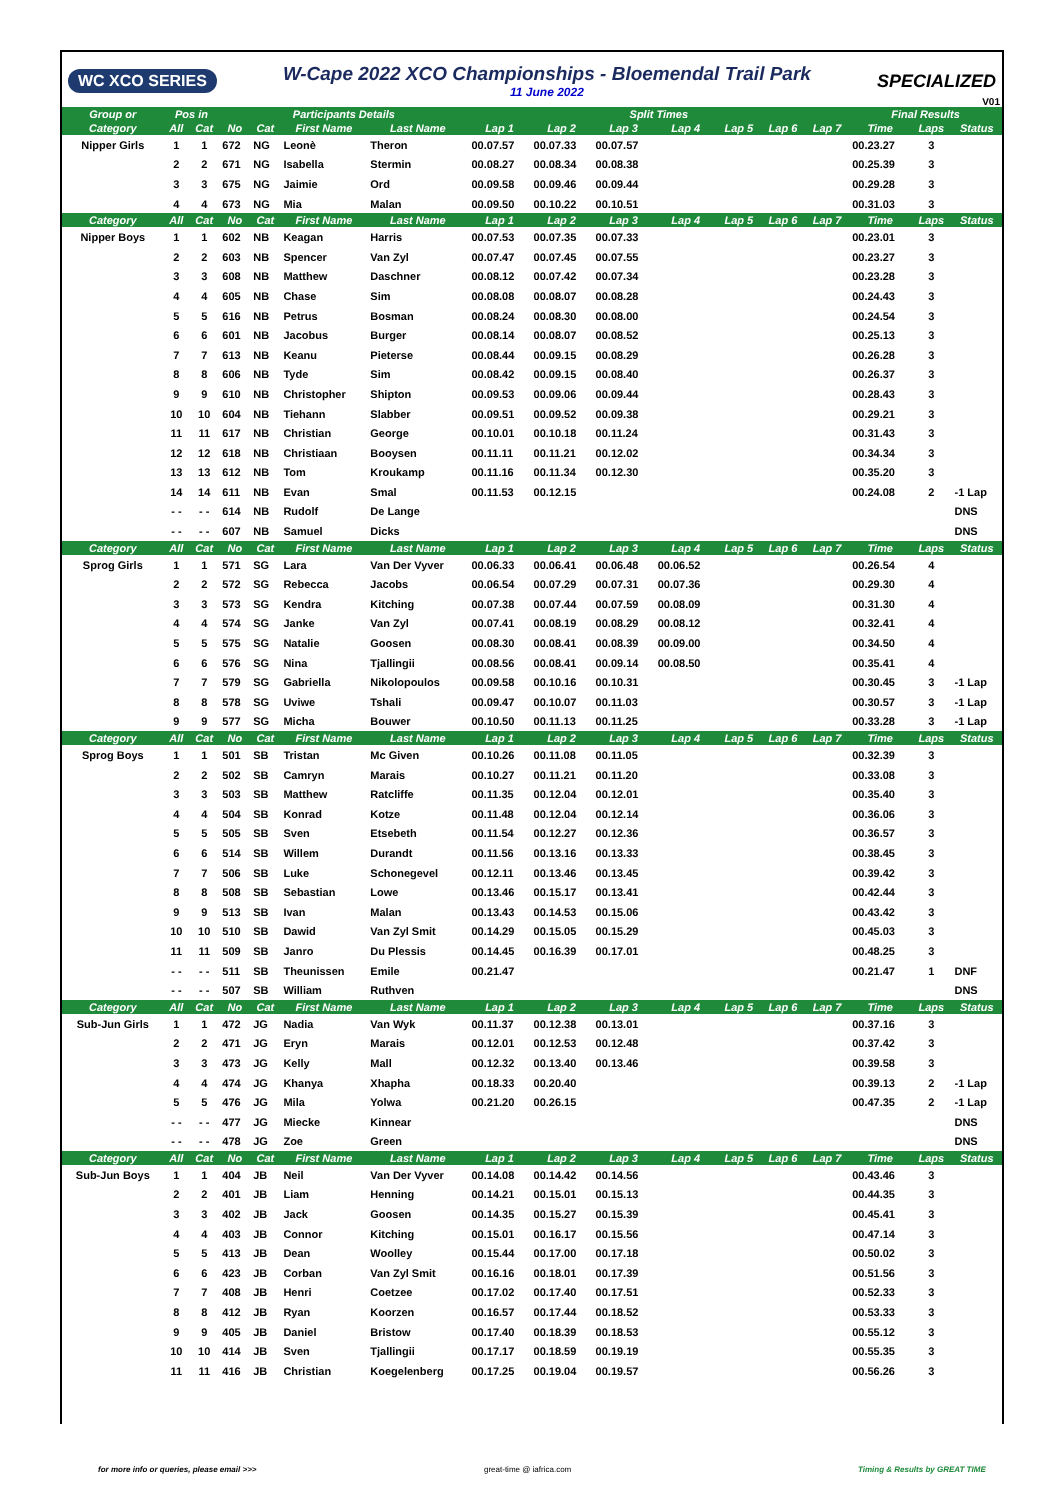WC XCO SERIES
W-Cape 2022 XCO Championships - Bloemendal Trail Park
11 June 2022
SPECIALIZED
V01
| Group or | Pos in | | Participants Details | | | | Split Times | | | | | | | Final Results | | |
| --- | --- | --- | --- | --- | --- | --- | --- | --- | --- | --- | --- | --- | --- | --- | --- | --- |
| Category | All | Cat | No | Cat | First Name | Last Name | Lap 1 | Lap 2 | Lap 3 | Lap 4 | Lap 5 | Lap 6 | Lap 7 | Time | Laps | Status |
| Nipper Girls | 1 | 1 | 672 | NG | Leonè | Theron | 00.07.57 | 00.07.33 | 00.07.57 | | | | | 00.23.27 | 3 | |
| | 2 | 2 | 671 | NG | Isabella | Stermin | 00.08.27 | 00.08.34 | 00.08.38 | | | | | 00.25.39 | 3 | |
| | 3 | 3 | 675 | NG | Jaimie | Ord | 00.09.58 | 00.09.46 | 00.09.44 | | | | | 00.29.28 | 3 | |
| | 4 | 4 | 673 | NG | Mia | Malan | 00.09.50 | 00.10.22 | 00.10.51 | | | | | 00.31.03 | 3 | |
| Category | All | Cat | No | Cat | First Name | Last Name | Lap 1 | Lap 2 | Lap 3 | Lap 4 | Lap 5 | Lap 6 | Lap 7 | Time | Laps | Status |
| Nipper Boys | 1 | 1 | 602 | NB | Keagan | Harris | 00.07.53 | 00.07.35 | 00.07.33 | | | | | 00.23.01 | 3 | |
| | 2 | 2 | 603 | NB | Spencer | Van Zyl | 00.07.47 | 00.07.45 | 00.07.55 | | | | | 00.23.27 | 3 | |
| | 3 | 3 | 608 | NB | Matthew | Daschner | 00.08.12 | 00.07.42 | 00.07.34 | | | | | 00.23.28 | 3 | |
| | 4 | 4 | 605 | NB | Chase | Sim | 00.08.08 | 00.08.07 | 00.08.28 | | | | | 00.24.43 | 3 | |
| | 5 | 5 | 616 | NB | Petrus | Bosman | 00.08.24 | 00.08.30 | 00.08.00 | | | | | 00.24.54 | 3 | |
| | 6 | 6 | 601 | NB | Jacobus | Burger | 00.08.14 | 00.08.07 | 00.08.52 | | | | | 00.25.13 | 3 | |
| | 7 | 7 | 613 | NB | Keanu | Pieterse | 00.08.44 | 00.09.15 | 00.08.29 | | | | | 00.26.28 | 3 | |
| | 8 | 8 | 606 | NB | Tyde | Sim | 00.08.42 | 00.09.15 | 00.08.40 | | | | | 00.26.37 | 3 | |
| | 9 | 9 | 610 | NB | Christopher | Shipton | 00.09.53 | 00.09.06 | 00.09.44 | | | | | 00.28.43 | 3 | |
| | 10 | 10 | 604 | NB | Tiehann | Slabber | 00.09.51 | 00.09.52 | 00.09.38 | | | | | 00.29.21 | 3 | |
| | 11 | 11 | 617 | NB | Christian | George | 00.10.01 | 00.10.18 | 00.11.24 | | | | | 00.31.43 | 3 | |
| | 12 | 12 | 618 | NB | Christiaan | Booysen | 00.11.11 | 00.11.21 | 00.12.02 | | | | | 00.34.34 | 3 | |
| | 13 | 13 | 612 | NB | Tom | Kroukamp | 00.11.16 | 00.11.34 | 00.12.30 | | | | | 00.35.20 | 3 | |
| | 14 | 14 | 611 | NB | Evan | Smal | 00.11.53 | 00.12.15 | | | | | | 00.24.08 | 2 | -1 Lap |
| | - - | - - | 614 | NB | Rudolf | De Lange | | | | | | | | | | DNS |
| | - - | - - | 607 | NB | Samuel | Dicks | | | | | | | | | | DNS |
| Category | All | Cat | No | Cat | First Name | Last Name | Lap 1 | Lap 2 | Lap 3 | Lap 4 | Lap 5 | Lap 6 | Lap 7 | Time | Laps | Status |
| Sprog Girls | 1 | 1 | 571 | SG | Lara | Van Der Vyver | 00.06.33 | 00.06.41 | 00.06.48 | 00.06.52 | | | | 00.26.54 | 4 | |
| | 2 | 2 | 572 | SG | Rebecca | Jacobs | 00.06.54 | 00.07.29 | 00.07.31 | 00.07.36 | | | | 00.29.30 | 4 | |
| | 3 | 3 | 573 | SG | Kendra | Kitching | 00.07.38 | 00.07.44 | 00.07.59 | 00.08.09 | | | | 00.31.30 | 4 | |
| | 4 | 4 | 574 | SG | Janke | Van Zyl | 00.07.41 | 00.08.19 | 00.08.29 | 00.08.12 | | | | 00.32.41 | 4 | |
| | 5 | 5 | 575 | SG | Natalie | Goosen | 00.08.30 | 00.08.41 | 00.08.39 | 00.09.00 | | | | 00.34.50 | 4 | |
| | 6 | 6 | 576 | SG | Nina | Tjallingii | 00.08.56 | 00.08.41 | 00.09.14 | 00.08.50 | | | | 00.35.41 | 4 | |
| | 7 | 7 | 579 | SG | Gabriella | Nikolopoulos | 00.09.58 | 00.10.16 | 00.10.31 | | | | | 00.30.45 | 3 | -1 Lap |
| | 8 | 8 | 578 | SG | Uviwe | Tshali | 00.09.47 | 00.10.07 | 00.11.03 | | | | | 00.30.57 | 3 | -1 Lap |
| | 9 | 9 | 577 | SG | Micha | Bouwer | 00.10.50 | 00.11.13 | 00.11.25 | | | | | 00.33.28 | 3 | -1 Lap |
| Category | All | Cat | No | Cat | First Name | Last Name | Lap 1 | Lap 2 | Lap 3 | Lap 4 | Lap 5 | Lap 6 | Lap 7 | Time | Laps | Status |
| Sprog Boys | 1 | 1 | 501 | SB | Tristan | Mc Given | 00.10.26 | 00.11.08 | 00.11.05 | | | | | 00.32.39 | 3 | |
| | 2 | 2 | 502 | SB | Camryn | Marais | 00.10.27 | 00.11.21 | 00.11.20 | | | | | 00.33.08 | 3 | |
| | 3 | 3 | 503 | SB | Matthew | Ratcliffe | 00.11.35 | 00.12.04 | 00.12.01 | | | | | 00.35.40 | 3 | |
| | 4 | 4 | 504 | SB | Konrad | Kotze | 00.11.48 | 00.12.04 | 00.12.14 | | | | | 00.36.06 | 3 | |
| | 5 | 5 | 505 | SB | Sven | Etsebeth | 00.11.54 | 00.12.27 | 00.12.36 | | | | | 00.36.57 | 3 | |
| | 6 | 6 | 514 | SB | Willem | Durandt | 00.11.56 | 00.13.16 | 00.13.33 | | | | | 00.38.45 | 3 | |
| | 7 | 7 | 506 | SB | Luke | Schonegevel | 00.12.11 | 00.13.46 | 00.13.45 | | | | | 00.39.42 | 3 | |
| | 8 | 8 | 508 | SB | Sebastian | Lowe | 00.13.46 | 00.15.17 | 00.13.41 | | | | | 00.42.44 | 3 | |
| | 9 | 9 | 513 | SB | Ivan | Malan | 00.13.43 | 00.14.53 | 00.15.06 | | | | | 00.43.42 | 3 | |
| | 10 | 10 | 510 | SB | Dawid | Van Zyl Smit | 00.14.29 | 00.15.05 | 00.15.29 | | | | | 00.45.03 | 3 | |
| | 11 | 11 | 509 | SB | Janro | Du Plessis | 00.14.45 | 00.16.39 | 00.17.01 | | | | | 00.48.25 | 3 | |
| | - - | - - | 511 | SB | Theunissen | Emile | 00.21.47 | | | | | | | 00.21.47 | 1 | DNF |
| | - - | - - | 507 | SB | William | Ruthven | | | | | | | | | | DNS |
| Category | All | Cat | No | Cat | First Name | Last Name | Lap 1 | Lap 2 | Lap 3 | Lap 4 | Lap 5 | Lap 6 | Lap 7 | Time | Laps | Status |
| Sub-Jun Girls | 1 | 1 | 472 | JG | Nadia | Van Wyk | 00.11.37 | 00.12.38 | 00.13.01 | | | | | 00.37.16 | 3 | |
| | 2 | 2 | 471 | JG | Eryn | Marais | 00.12.01 | 00.12.53 | 00.12.48 | | | | | 00.37.42 | 3 | |
| | 3 | 3 | 473 | JG | Kelly | Mall | 00.12.32 | 00.13.40 | 00.13.46 | | | | | 00.39.58 | 3 | |
| | 4 | 4 | 474 | JG | Khanya | Xhapha | 00.18.33 | 00.20.40 | | | | | | 00.39.13 | 2 | -1 Lap |
| | 5 | 5 | 476 | JG | Mila | Yolwa | 00.21.20 | 00.26.15 | | | | | | 00.47.35 | 2 | -1 Lap |
| | - - | - - | 477 | JG | Miecke | Kinnear | | | | | | | | | | DNS |
| | - - | - - | 478 | JG | Zoe | Green | | | | | | | | | | DNS |
| Category | All | Cat | No | Cat | First Name | Last Name | Lap 1 | Lap 2 | Lap 3 | Lap 4 | Lap 5 | Lap 6 | Lap 7 | Time | Laps | Status |
| Sub-Jun Boys | 1 | 1 | 404 | JB | Neil | Van Der Vyver | 00.14.08 | 00.14.42 | 00.14.56 | | | | | 00.43.46 | 3 | |
| | 2 | 2 | 401 | JB | Liam | Henning | 00.14.21 | 00.15.01 | 00.15.13 | | | | | 00.44.35 | 3 | |
| | 3 | 3 | 402 | JB | Jack | Goosen | 00.14.35 | 00.15.27 | 00.15.39 | | | | | 00.45.41 | 3 | |
| | 4 | 4 | 403 | JB | Connor | Kitching | 00.15.01 | 00.16.17 | 00.15.56 | | | | | 00.47.14 | 3 | |
| | 5 | 5 | 413 | JB | Dean | Woolley | 00.15.44 | 00.17.00 | 00.17.18 | | | | | 00.50.02 | 3 | |
| | 6 | 6 | 423 | JB | Corban | Van Zyl Smit | 00.16.16 | 00.18.01 | 00.17.39 | | | | | 00.51.56 | 3 | |
| | 7 | 7 | 408 | JB | Henri | Coetzee | 00.17.02 | 00.17.40 | 00.17.51 | | | | | 00.52.33 | 3 | |
| | 8 | 8 | 412 | JB | Ryan | Koorzen | 00.16.57 | 00.17.44 | 00.18.52 | | | | | 00.53.33 | 3 | |
| | 9 | 9 | 405 | JB | Daniel | Bristow | 00.17.40 | 00.18.39 | 00.18.53 | | | | | 00.55.12 | 3 | |
| | 10 | 10 | 414 | JB | Sven | Tjallingii | 00.17.17 | 00.18.59 | 00.19.19 | | | | | 00.55.35 | 3 | |
| | 11 | 11 | 416 | JB | Christian | Koegelenberg | 00.17.25 | 00.19.04 | 00.19.57 | | | | | 00.56.26 | 3 | |
for more info or queries, please email >>>
great-time @ iafrica.com Timing & Results by GREAT TIME